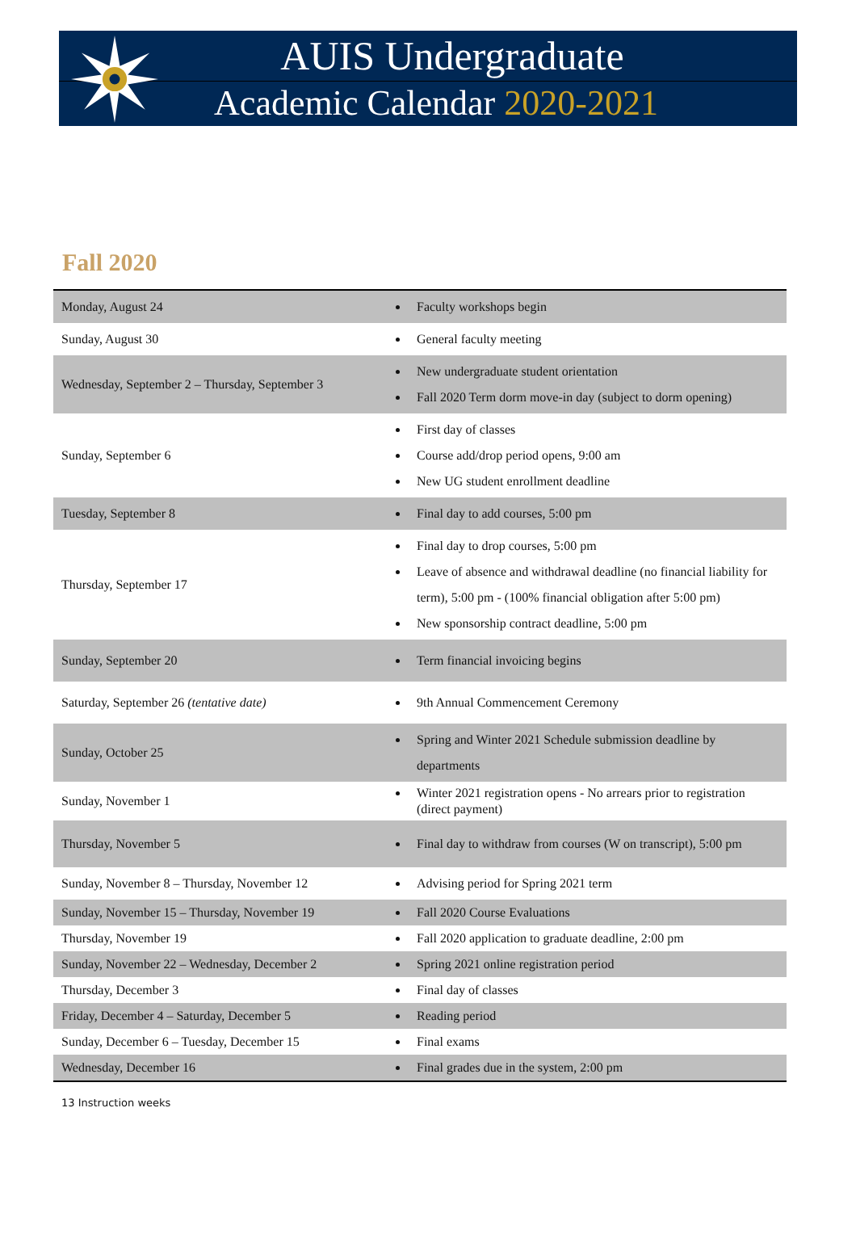AUIS Undergraduate
Academic Calendar 2020-2021
Fall 2020
| Monday, August 24 | Faculty workshops begin |
| Sunday, August 30 | General faculty meeting |
| Wednesday, September 2 – Thursday, September 3 | New undergraduate student orientation Fall 2020 Term dorm move-in day (subject to dorm opening) |
| Sunday, September 6 | First day of classes Course add/drop period opens, 9:00 am New UG student enrollment deadline |
| Tuesday, September 8 | Final day to add courses, 5:00 pm |
| Thursday, September 17 | Final day to drop courses, 5:00 pm Leave of absence and withdrawal deadline (no financial liability for term), 5:00 pm - (100% financial obligation after 5:00 pm) New sponsorship contract deadline, 5:00 pm |
| Sunday, September 20 | Term financial invoicing begins |
| Saturday, September 26 (tentative date) | 9th Annual Commencement Ceremony |
| Sunday, October 25 | Spring and Winter 2021 Schedule submission deadline by departments |
| Sunday, November 1 | Winter 2021 registration opens - No arrears prior to registration (direct payment) |
| Thursday, November 5 | Final day to withdraw from courses (W on transcript), 5:00 pm |
| Sunday, November 8 – Thursday, November 12 | Advising period for Spring 2021 term |
| Sunday, November 15 – Thursday, November 19 | Fall 2020 Course Evaluations |
| Thursday, November 19 | Fall 2020 application to graduate deadline, 2:00 pm |
| Sunday, November 22 – Wednesday, December 2 | Spring 2021 online registration period |
| Thursday, December 3 | Final day of classes |
| Friday, December 4 – Saturday, December 5 | Reading period |
| Sunday, December 6 – Tuesday, December 15 | Final exams |
| Wednesday, December 16 | Final grades due in the system, 2:00 pm |
13 Instruction weeks